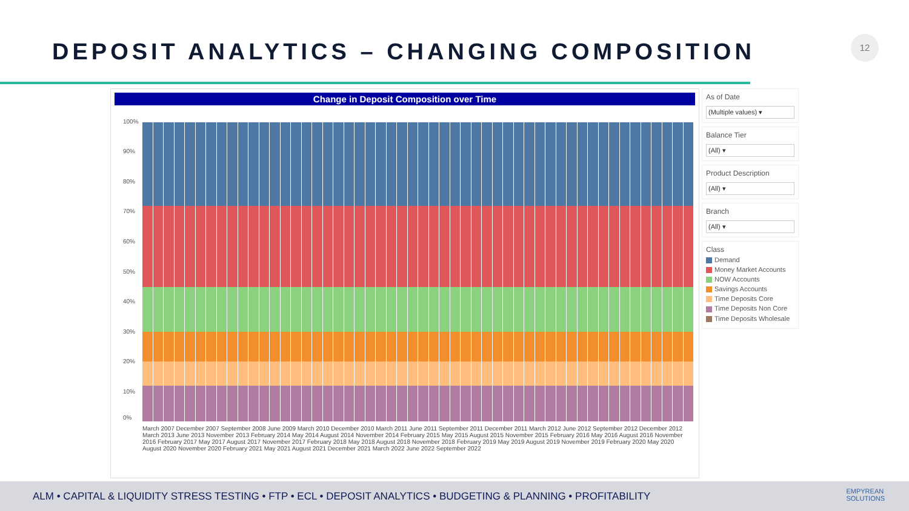DEPOSIT ANALYTICS – CHANGING COMPOSITION
12
Change in Deposit Composition over Time
100%
90%
80%
70%
60%
50%
40%
30%
20%
10%
0%
March 2007 December 2007 September 2008 June 2009 March 2010 December 2010 March 2011 June 2011 September 2011 December 2011 March 2012 June 2012 September 2012 December 2012 March 2013 June 2013 November 2013 February 2014 May 2014 August 2014 November 2014 February 2015 May 2015 August 2015 November 2015 February 2016 May 2016 August 2016 November 2016 February 2017 May 2017 August 2017 November 2017 February 2018 May 2018 August 2018 November 2018 February 2019 May 2019 August 2019 November 2019 February 2020 May 2020 August 2020 November 2020 February 2021 May 2021 August 2021 December 2021 March 2022 June 2022 September 2022
As of Date
(Multiple values) ▾
Balance Tier
(All) ▾
Product Description
(All) ▾
Branch
(All) ▾
Class
Demand
Money Market Accounts
NOW Accounts
Savings Accounts
Time Deposits Core
Time Deposits Non Core
Time Deposits Wholesale
ALM • CAPITAL & LIQUIDITY STRESS TESTING • FTP • ECL • DEPOSIT ANALYTICS • BUDGETING & PLANNING • PROFITABILITY
EMPYREAN
SOLUTIONS